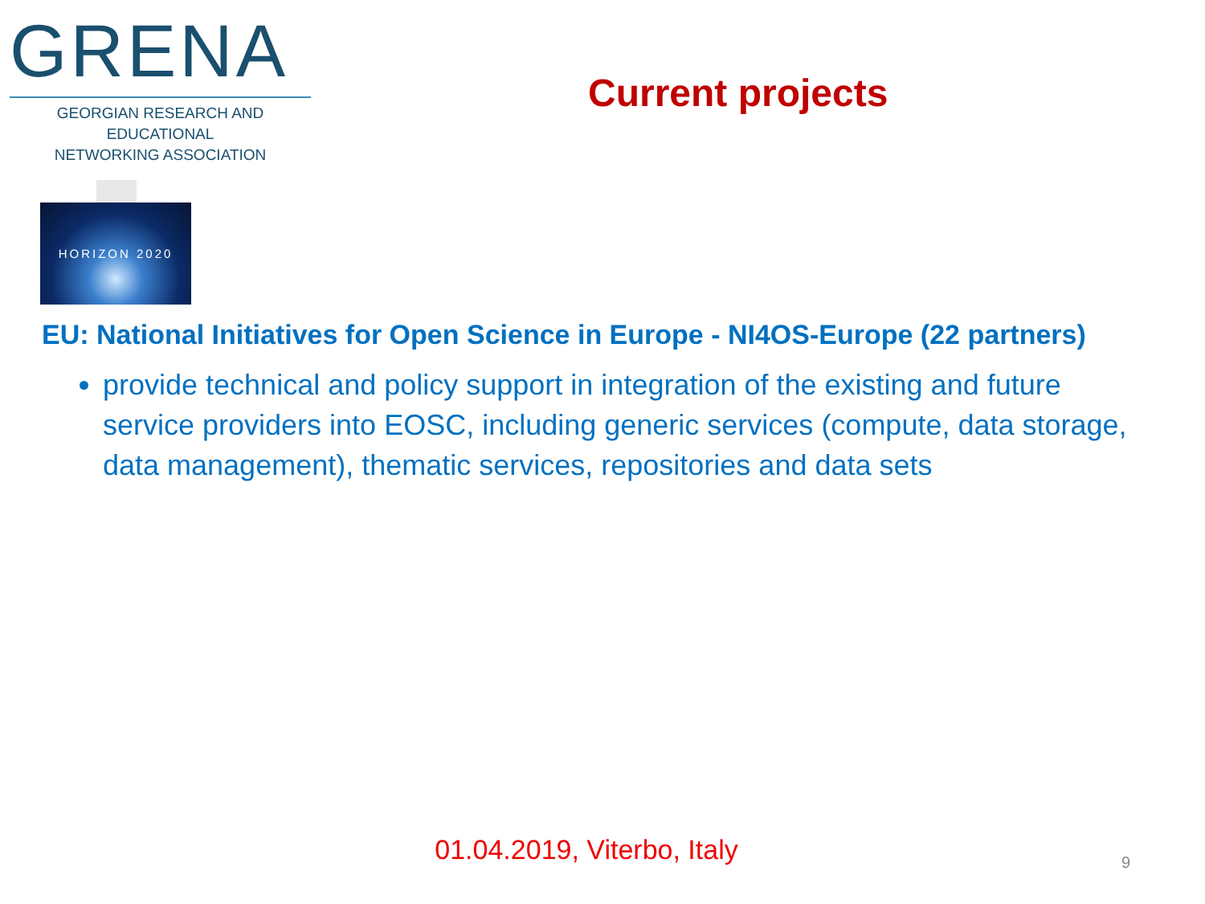GRENA
GEORGIAN RESEARCH AND EDUCATIONAL
NETWORKING ASSOCIATION
Current projects
HORIZON 2020
EU: National Initiatives for Open Science in Europe - NI4OS-Europe (22 partners)
provide technical and policy support in integration of the existing and future service providers into EOSC, including generic services (compute, data storage, data management), thematic services, repositories and data sets
01.04.2019, Viterbo, Italy 9